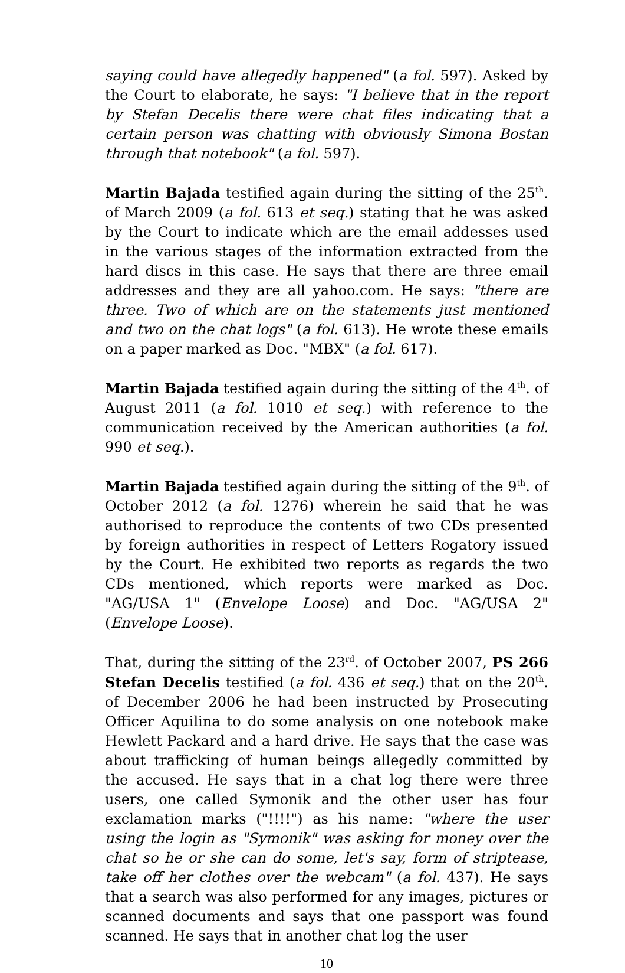saying could have allegedly happened" (a fol. 597). Asked by the Court to elaborate, he says: "I believe that in the report by Stefan Decelis there were chat files indicating that a certain person was chatting with obviously Simona Bostan through that notebook" (a fol. 597).
Martin Bajada testified again during the sitting of the 25<sup>th</sup>. of March 2009 (a fol. 613 et seq.) stating that he was asked by the Court to indicate which are the email addesses used in the various stages of the information extracted from the hard discs in this case. He says that there are three email addresses and they are all yahoo.com. He says: "there are three. Two of which are on the statements just mentioned and two on the chat logs" (a fol. 613). He wrote these emails on a paper marked as Doc. "MBX" (a fol. 617).
Martin Bajada testified again during the sitting of the 4<sup>th</sup>. of August 2011 (a fol. 1010 et seq.) with reference to the communication received by the American authorities (a fol. 990 et seq.).
Martin Bajada testified again during the sitting of the 9<sup>th</sup>. of October 2012 (a fol. 1276) wherein he said that he was authorised to reproduce the contents of two CDs presented by foreign authorities in respect of Letters Rogatory issued by the Court. He exhibited two reports as regards the two CDs mentioned, which reports were marked as Doc. "AG/USA 1" (Envelope Loose) and Doc. "AG/USA 2" (Envelope Loose).
That, during the sitting of the 23<sup>rd</sup>. of October 2007, PS 266 Stefan Decelis testified (a fol. 436 et seq.) that on the 20<sup>th</sup>. of December 2006 he had been instructed by Prosecuting Officer Aquilina to do some analysis on one notebook make Hewlett Packard and a hard drive. He says that the case was about trafficking of human beings allegedly committed by the accused. He says that in a chat log there were three users, one called Symonik and the other user has four exclamation marks ("!!!!") as his name: "where the user using the login as "Symonik" was asking for money over the chat so he or she can do some, let's say, form of striptease, take off her clothes over the webcam" (a fol. 437). He says that a search was also performed for any images, pictures or scanned documents and says that one passport was found scanned. He says that in another chat log the user
10